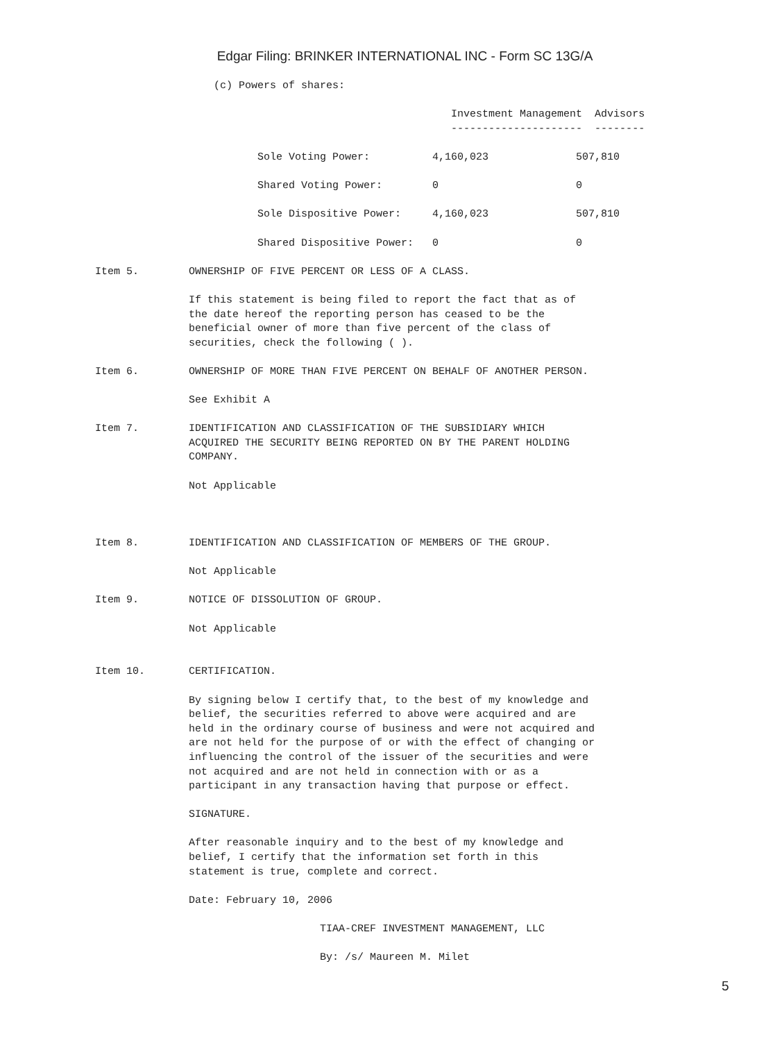Edgar Filing: BRINKER INTERNATIONAL INC - Form SC 13G/A
                   (c) Powers of shares:

                                                         Investment Management  Advisors
                                                         ---------------------  --------

                          Sole Voting Power:          4,160,023              507,810

                          Shared Voting Power:        0                      0

                          Sole Dispositive Power:     4,160,023              507,810

                          Shared Dispositive Power:   0                      0

Item 5.        OWNERSHIP OF FIVE PERCENT OR LESS OF A CLASS.

               If this statement is being filed to report the fact that as of
               the date hereof the reporting person has ceased to be the
               beneficial owner of more than five percent of the class of
               securities, check the following ( ).

Item 6.        OWNERSHIP OF MORE THAN FIVE PERCENT ON BEHALF OF ANOTHER PERSON.

               See Exhibit A

Item 7.        IDENTIFICATION AND CLASSIFICATION OF THE SUBSIDIARY WHICH
               ACQUIRED THE SECURITY BEING REPORTED ON BY THE PARENT HOLDING
               COMPANY.

               Not Applicable



Item 8.        IDENTIFICATION AND CLASSIFICATION OF MEMBERS OF THE GROUP.

               Not Applicable

Item 9.        NOTICE OF DISSOLUTION OF GROUP.

               Not Applicable


Item 10.       CERTIFICATION.

               By signing below I certify that, to the best of my knowledge and
               belief, the securities referred to above were acquired and are
               held in the ordinary course of business and were not acquired and
               are not held for the purpose of or with the effect of changing or
               influencing the control of the issuer of the securities and were
               not acquired and are not held in connection with or as a
               participant in any transaction having that purpose or effect.

               SIGNATURE.

               After reasonable inquiry and to the best of my knowledge and
               belief, I certify that the information set forth in this
               statement is true, complete and correct.

               Date: February 10, 2006

                                    TIAA-CREF INVESTMENT MANAGEMENT, LLC

                                    By: /s/ Maureen M. Milet
5